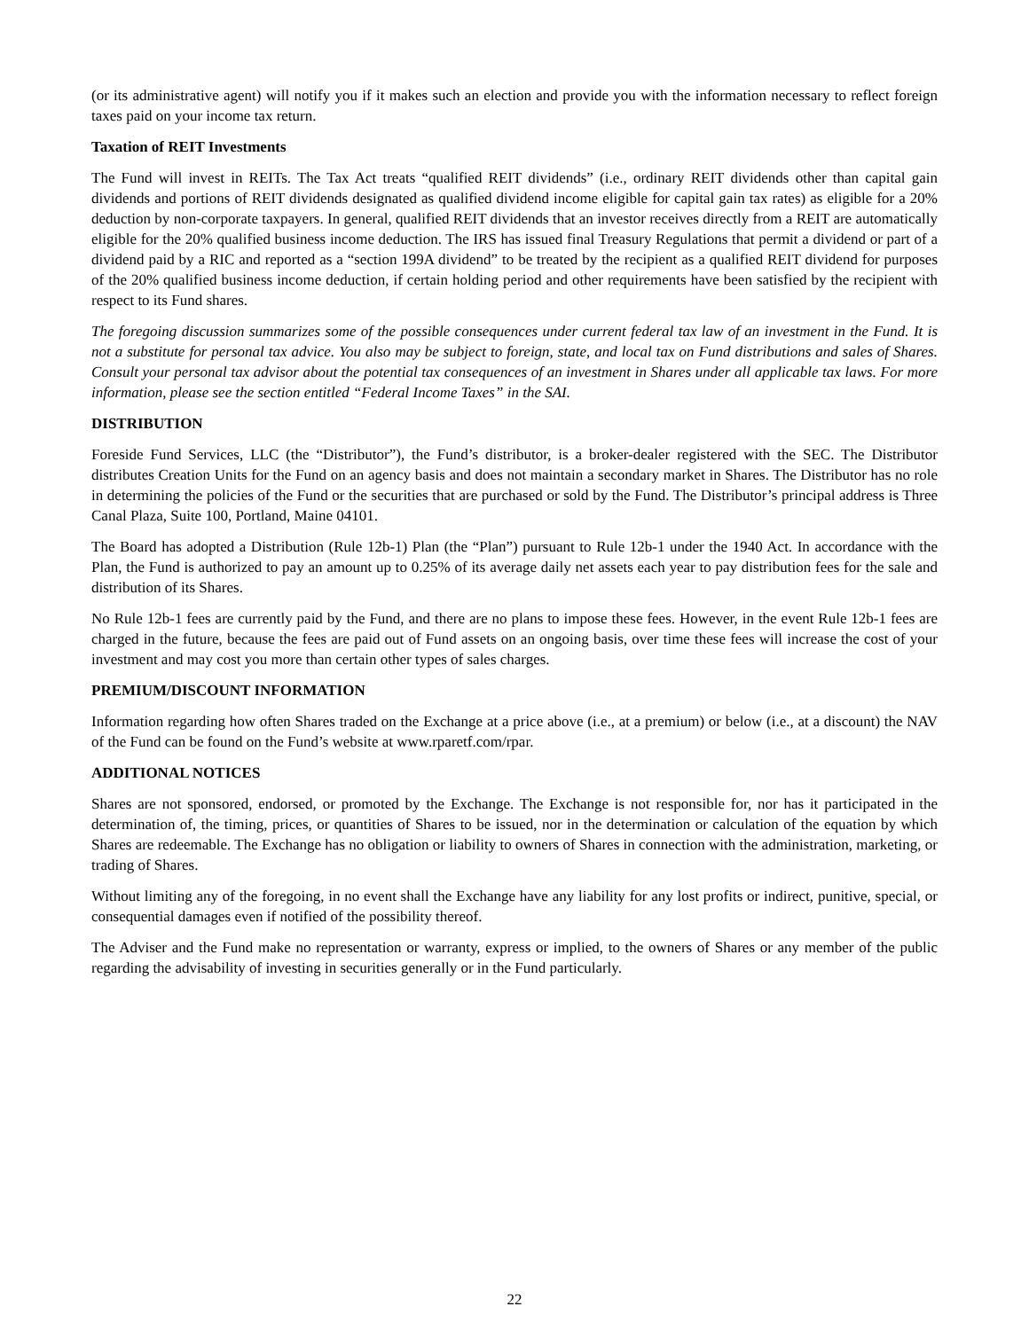(or its administrative agent) will notify you if it makes such an election and provide you with the information necessary to reflect foreign taxes paid on your income tax return.
Taxation of REIT Investments
The Fund will invest in REITs. The Tax Act treats “qualified REIT dividends” (i.e., ordinary REIT dividends other than capital gain dividends and portions of REIT dividends designated as qualified dividend income eligible for capital gain tax rates) as eligible for a 20% deduction by non-corporate taxpayers. In general, qualified REIT dividends that an investor receives directly from a REIT are automatically eligible for the 20% qualified business income deduction. The IRS has issued final Treasury Regulations that permit a dividend or part of a dividend paid by a RIC and reported as a “section 199A dividend” to be treated by the recipient as a qualified REIT dividend for purposes of the 20% qualified business income deduction, if certain holding period and other requirements have been satisfied by the recipient with respect to its Fund shares.
The foregoing discussion summarizes some of the possible consequences under current federal tax law of an investment in the Fund. It is not a substitute for personal tax advice. You also may be subject to foreign, state, and local tax on Fund distributions and sales of Shares. Consult your personal tax advisor about the potential tax consequences of an investment in Shares under all applicable tax laws. For more information, please see the section entitled “Federal Income Taxes” in the SAI.
DISTRIBUTION
Foreside Fund Services, LLC (the “Distributor”), the Fund’s distributor, is a broker-dealer registered with the SEC. The Distributor distributes Creation Units for the Fund on an agency basis and does not maintain a secondary market in Shares. The Distributor has no role in determining the policies of the Fund or the securities that are purchased or sold by the Fund. The Distributor’s principal address is Three Canal Plaza, Suite 100, Portland, Maine 04101.
The Board has adopted a Distribution (Rule 12b-1) Plan (the “Plan”) pursuant to Rule 12b-1 under the 1940 Act. In accordance with the Plan, the Fund is authorized to pay an amount up to 0.25% of its average daily net assets each year to pay distribution fees for the sale and distribution of its Shares.
No Rule 12b-1 fees are currently paid by the Fund, and there are no plans to impose these fees. However, in the event Rule 12b-1 fees are charged in the future, because the fees are paid out of Fund assets on an ongoing basis, over time these fees will increase the cost of your investment and may cost you more than certain other types of sales charges.
PREMIUM/DISCOUNT INFORMATION
Information regarding how often Shares traded on the Exchange at a price above (i.e., at a premium) or below (i.e., at a discount) the NAV of the Fund can be found on the Fund’s website at www.rparetf.com/rpar.
ADDITIONAL NOTICES
Shares are not sponsored, endorsed, or promoted by the Exchange. The Exchange is not responsible for, nor has it participated in the determination of, the timing, prices, or quantities of Shares to be issued, nor in the determination or calculation of the equation by which Shares are redeemable. The Exchange has no obligation or liability to owners of Shares in connection with the administration, marketing, or trading of Shares.
Without limiting any of the foregoing, in no event shall the Exchange have any liability for any lost profits or indirect, punitive, special, or consequential damages even if notified of the possibility thereof.
The Adviser and the Fund make no representation or warranty, express or implied, to the owners of Shares or any member of the public regarding the advisability of investing in securities generally or in the Fund particularly.
22